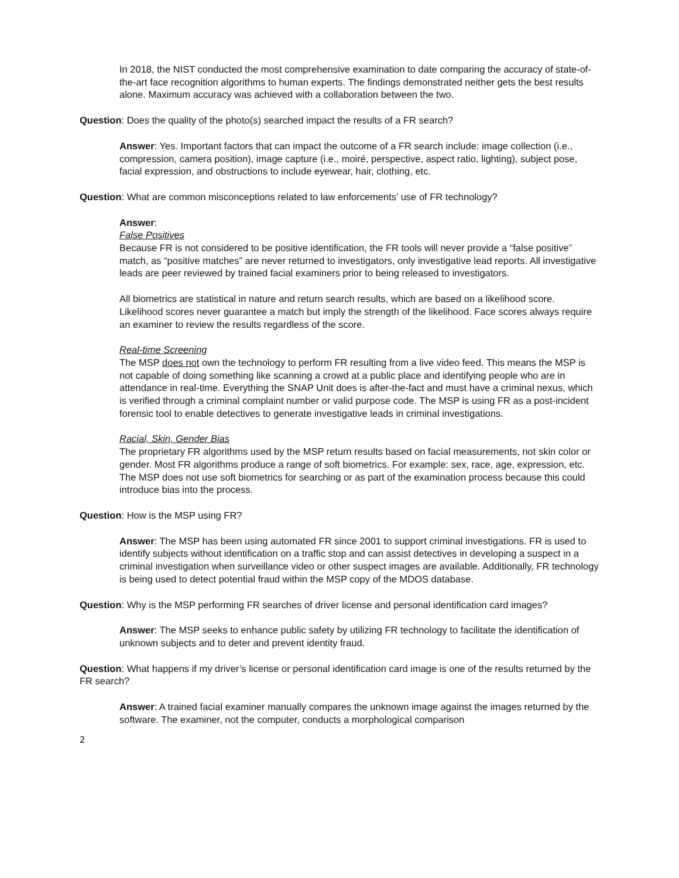In 2018, the NIST conducted the most comprehensive examination to date comparing the accuracy of state-of-the-art face recognition algorithms to human experts. The findings demonstrated neither gets the best results alone. Maximum accuracy was achieved with a collaboration between the two.
Question: Does the quality of the photo(s) searched impact the results of a FR search?
Answer: Yes. Important factors that can impact the outcome of a FR search include: image collection (i.e., compression, camera position), image capture (i.e., moiré, perspective, aspect ratio, lighting), subject pose, facial expression, and obstructions to include eyewear, hair, clothing, etc.
Question: What are common misconceptions related to law enforcements’ use of FR technology?
Answer:
False Positives
Because FR is not considered to be positive identification, the FR tools will never provide a “false positive” match, as “positive matches” are never returned to investigators, only investigative lead reports. All investigative leads are peer reviewed by trained facial examiners prior to being released to investigators.
All biometrics are statistical in nature and return search results, which are based on a likelihood score. Likelihood scores never guarantee a match but imply the strength of the likelihood. Face scores always require an examiner to review the results regardless of the score.
Real-time Screening
The MSP does not own the technology to perform FR resulting from a live video feed. This means the MSP is not capable of doing something like scanning a crowd at a public place and identifying people who are in attendance in real-time. Everything the SNAP Unit does is after-the-fact and must have a criminal nexus, which is verified through a criminal complaint number or valid purpose code. The MSP is using FR as a post-incident forensic tool to enable detectives to generate investigative leads in criminal investigations.
Racial, Skin, Gender Bias
The proprietary FR algorithms used by the MSP return results based on facial measurements, not skin color or gender. Most FR algorithms produce a range of soft biometrics. For example: sex, race, age, expression, etc. The MSP does not use soft biometrics for searching or as part of the examination process because this could introduce bias into the process.
Question: How is the MSP using FR?
Answer: The MSP has been using automated FR since 2001 to support criminal investigations. FR is used to identify subjects without identification on a traffic stop and can assist detectives in developing a suspect in a criminal investigation when surveillance video or other suspect images are available. Additionally, FR technology is being used to detect potential fraud within the MSP copy of the MDOS database.
Question: Why is the MSP performing FR searches of driver license and personal identification card images?
Answer: The MSP seeks to enhance public safety by utilizing FR technology to facilitate the identification of unknown subjects and to deter and prevent identity fraud.
Question: What happens if my driver’s license or personal identification card image is one of the results returned by the FR search?
Answer: A trained facial examiner manually compares the unknown image against the images returned by the software. The examiner, not the computer, conducts a morphological comparison
2